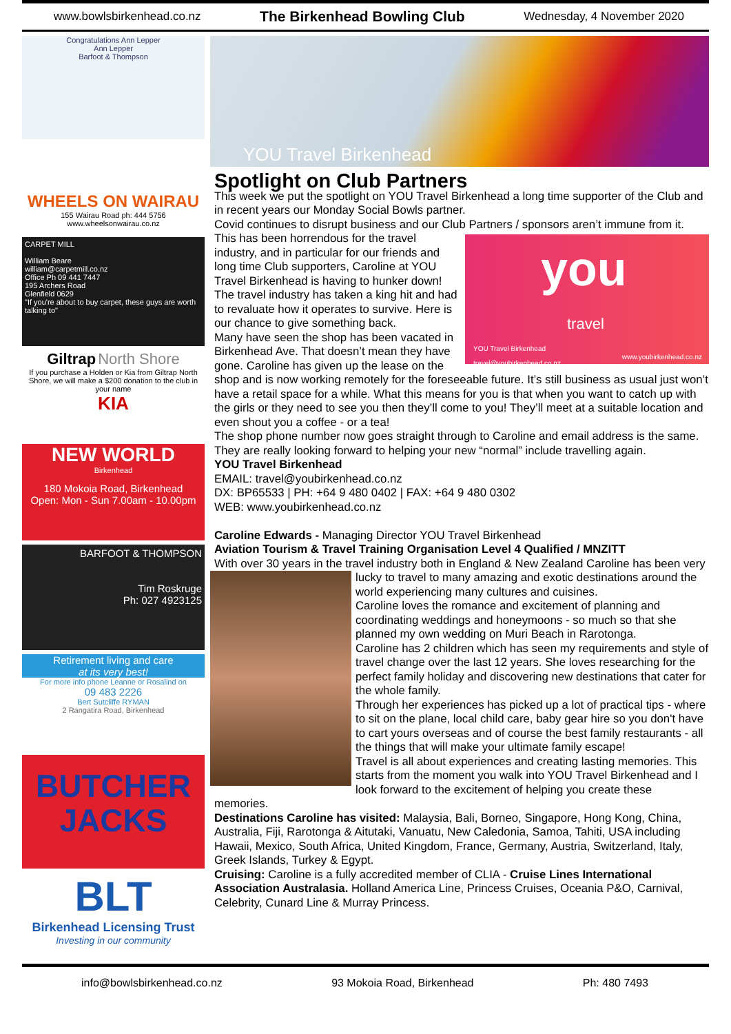www.bowlsbirkenhead.co.nz The Birkenhead Bowling Club Wednesday, 4 November 2020
Congratulations Ann Lepper
Ann Lepper
Barfoot & Thompson
WHEELS ON WAIRAU
155 Wairau Road ph: 444 5756
www.wheelsonwairau.co.nz
CARPET MILL
William Beare
william@carpetmill.co.nz
Office Ph 09 441 7447
195 Archers Road
Glenfield 0629
"If you're about to buy carpet, these guys are worth talking to"
Giltrap North Shore
If you purchase a Holden or Kia from Giltrap North Shore, we will make a $200 donation to the club in your name
KIA
NEW WORLD
Birkenhead
180 Mokoia Road, Birkenhead
Open: Mon - Sun 7.00am - 10.00pm
BARFOOT & THOMPSON
Tim Roskruge
Ph: 027 4923125
Retirement living and care
at its very best!
For more info phone Leanne or Rosalind on
09 483 2226
Bert Sutcliffe RYMAN
2 Rangatira Road, Birkenhead
BUTCHER
JACKS
BLT
Birkenhead Licensing Trust
Investing in our community
YOU Travel Birkenhead
Spotlight on Club Partners
This week we put the spotlight on YOU Travel Birkenhead a long time supporter of the Club and in recent years our Monday Social Bowls partner.
Covid continues to disrupt business and our Club Partners / sponsors aren’t immune from it. you
travel
YOU Travel Birkenhead
travel@youbirkenhead.co.nz www.youbirkenhead.co.nz This has been horrendous for the travel industry, and in particular for our friends and long time Club supporters, Caroline at YOU Travel Birkenhead is having to hunker down! The travel industry has taken a king hit and had to revaluate how it operates to survive. Here is our chance to give something back.
Many have seen the shop has been vacated in Birkenhead Ave. That doesn’t mean they have gone. Caroline has given up the lease on the shop and is now working remotely for the foreseeable future. It’s still business as usual just won’t have a retail space for a while. What this means for you is that when you want to catch up with the girls or they need to see you then they’ll come to you! They’ll meet at a suitable location and even shout you a coffee - or a tea!
The shop phone number now goes straight through to Caroline and email address is the same.
They are really looking forward to helping your new “normal” include travelling again.
YOU Travel Birkenhead
EMAIL: travel@youbirkenhead.co.nz
DX: BP65533 | PH: +64 9 480 0402 | FAX: +64 9 480 0302
WEB: www.youbirkenhead.co.nz
Caroline Edwards - Managing Director YOU Travel Birkenhead
Aviation Tourism & Travel Training Organisation Level 4 Qualified / MNZITT
With over 30 years in the travel industry both in England & New Zealand Caroline has been very lucky to travel to many amazing and exotic destinations around the world experiencing many cultures and cuisines.
Caroline loves the romance and excitement of planning and coordinating weddings and honeymoons - so much so that she planned my own wedding on Muri Beach in Rarotonga.
Caroline has 2 children which has seen my requirements and style of travel change over the last 12 years. She loves researching for the perfect family holiday and discovering new destinations that cater for the whole family.
Through her experiences has picked up a lot of practical tips - where to sit on the plane, local child care, baby gear hire so you don't have to cart yours overseas and of course the best family restaurants - all the things that will make your ultimate family escape!
Travel is all about experiences and creating lasting memories. This starts from the moment you walk into YOU Travel Birkenhead and I look forward to the excitement of helping you create these memories.
Destinations Caroline has visited: Malaysia, Bali, Borneo, Singapore, Hong Kong, China, Australia, Fiji, Rarotonga & Aitutaki, Vanuatu, New Caledonia, Samoa, Tahiti, USA including Hawaii, Mexico, South Africa, United Kingdom, France, Germany, Austria, Switzerland, Italy, Greek Islands, Turkey & Egypt.
Cruising: Caroline is a fully accredited member of CLIA - Cruise Lines International Association Australasia. Holland America Line, Princess Cruises, Oceania P&O, Carnival, Celebrity, Cunard Line & Murray Princess.
info@bowlsbirkenhead.co.nz 93 Mokoia Road, Birkenhead Ph: 480 7493